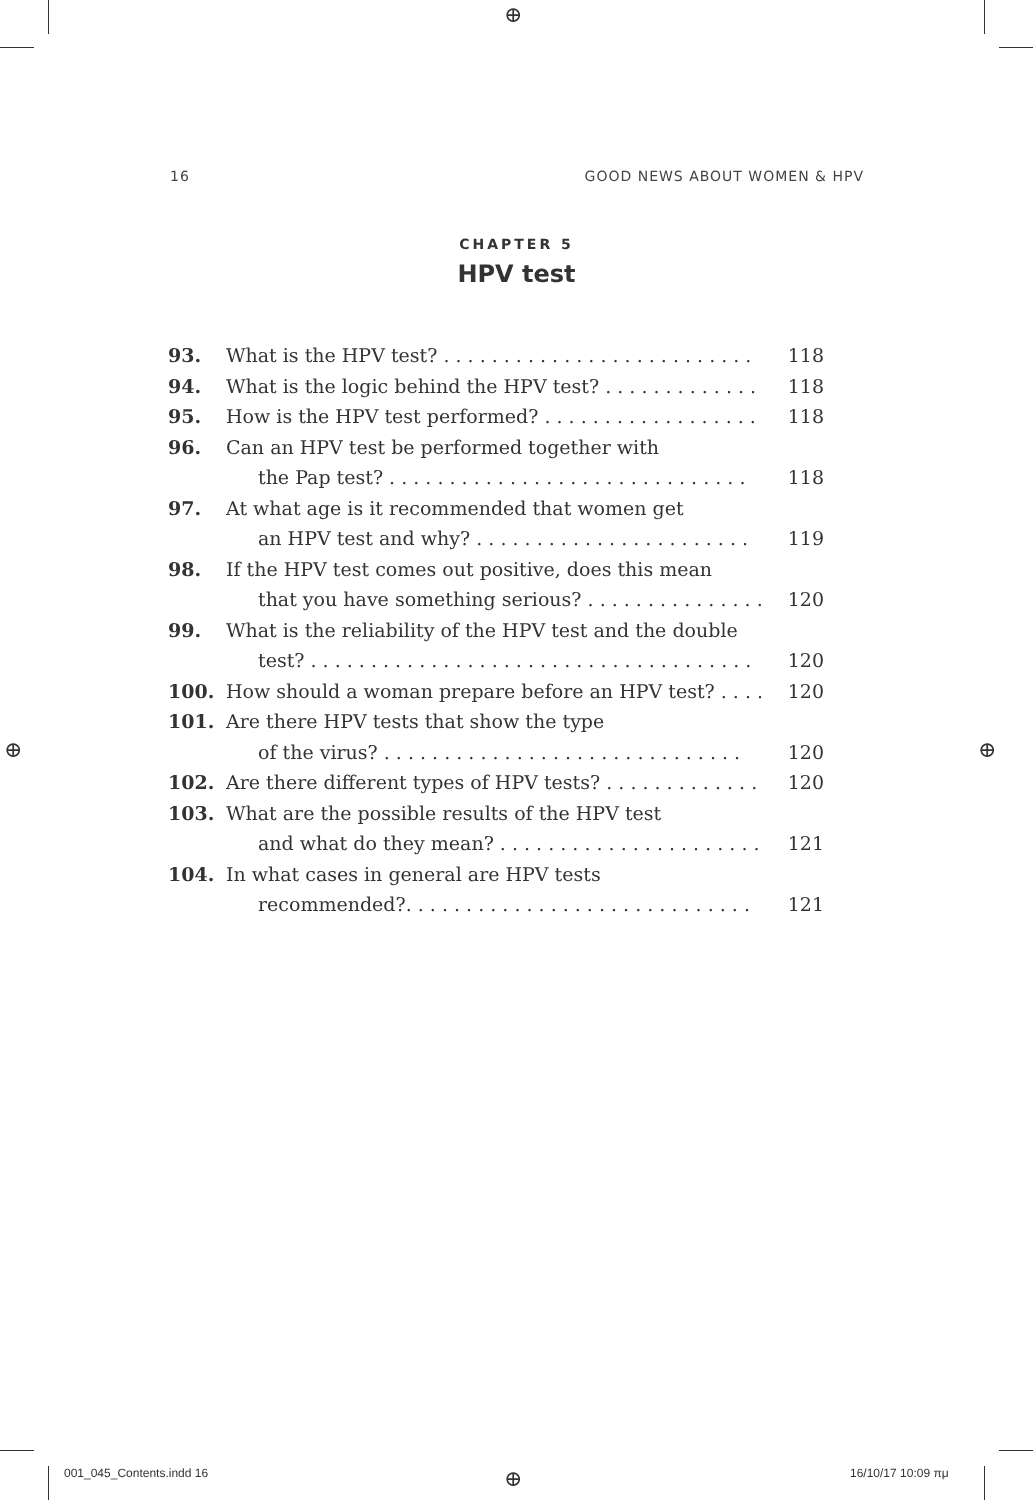⊕
16 GOOD NEWS ABOUT WOMEN & HPV
CHAPTER 5
HPV test
93. What is the HPV test? . . . . . . . . . . . . . . . . . . . . . . . . . . 118
94. What is the logic behind the HPV test? . . . . . . . . . . . . . 118
95. How is the HPV test performed? . . . . . . . . . . . . . . . . . . 118
96. Can an HPV test be performed together with
the Pap test? . . . . . . . . . . . . . . . . . . . . . . . . . . . . . . 118
97. At what age is it recommended that women get
an HPV test and why? . . . . . . . . . . . . . . . . . . . . . . . 119
98. If the HPV test comes out positive, does this mean
that you have something serious? . . . . . . . . . . . . . . . 120
99. What is the reliability of the HPV test and the double
test? . . . . . . . . . . . . . . . . . . . . . . . . . . . . . . . . . . . . . 120
100. How should a woman prepare before an HPV test? . . . . 120
101. Are there HPV tests that show the type
of the virus? . . . . . . . . . . . . . . . . . . . . . . . . . . . . . . 120
102. Are there different types of HPV tests? . . . . . . . . . . . . . 120
103. What are the possible results of the HPV test
and what do they mean? . . . . . . . . . . . . . . . . . . . . . . 121
104. In what cases in general are HPV tests
recommended?. . . . . . . . . . . . . . . . . . . . . . . . . . . . . 121
⊕ ⊕
001_045_Contents.indd 16 ⊕ 16/10/17 10:09 πμ